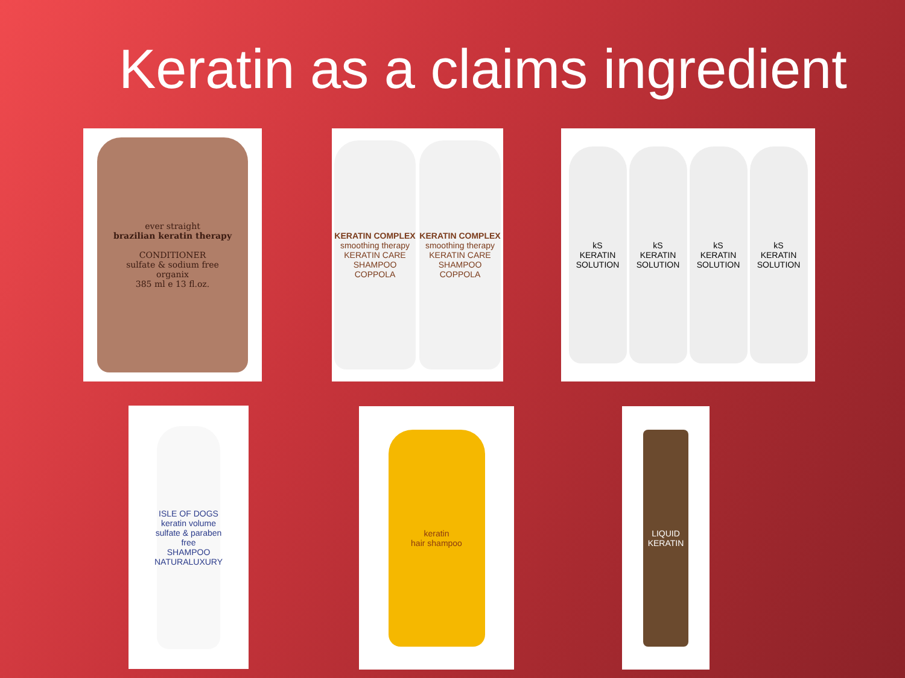Keratin as a claims ingredient
ever straight
brazilian keratin therapy
CONDITIONER
sulfate & sodium free
organix
385 ml e 13 fl.oz.
KERATIN COMPLEX
smoothing therapy
KERATIN CARE SHAMPOO
COPPOLA
KERATIN COMPLEX
smoothing therapy
KERATIN CARE SHAMPOO
COPPOLA
kS
KERATIN SOLUTION
kS
KERATIN SOLUTION
kS
KERATIN SOLUTION
kS
KERATIN SOLUTION
ISLE OF DOGS
keratin volume
sulfate & paraben free
SHAMPOO
NATURALUXURY
keratin
hair shampoo
LIQUID KERATIN